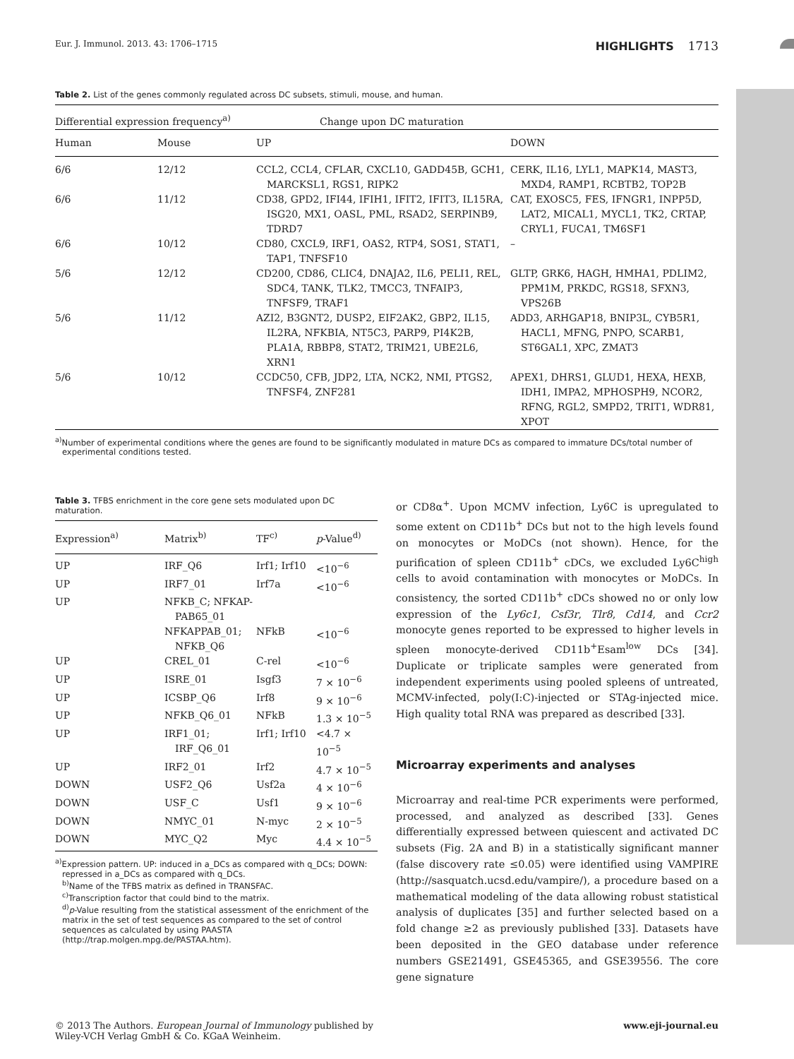Eur. J. Immunol. 2013. 43: 1706–1715 HIGHLIGHTS 1713
Table 2. List of the genes commonly regulated across DC subsets, stimuli, mouse, and human.
| Differential expression frequency<sup>a)</sup> | | Change upon DC maturation | |
| --- | --- | --- | --- |
| Human | Mouse | UP | DOWN |
| 6/6 | 12/12 | CCL2, CCL4, CFLAR, CXCL10, GADD45B, GCH1, MARCKSL1, RGS1, RIPK2 | CERK, IL16, LYL1, MAPK14, MAST3, MXD4, RAMP1, RCBTB2, TOP2B |
| 6/6 | 11/12 | CD38, GPD2, IFI44, IFIH1, IFIT2, IFIT3, IL15RA, ISG20, MX1, OASL, PML, RSAD2, SERPINB9, TDRD7 | CAT, EXOSC5, FES, IFNGR1, INPP5D, LAT2, MICAL1, MYCL1, TK2, CRTAP, CRYL1, FUCA1, TM6SF1 |
| 6/6 | 10/12 | CD80, CXCL9, IRF1, OAS2, RTP4, SOS1, STAT1, TAP1, TNFSF10 | – |
| 5/6 | 12/12 | CD200, CD86, CLIC4, DNAJA2, IL6, PELI1, REL, SDC4, TANK, TLK2, TMCC3, TNFAIP3, TNFSF9, TRAF1 | GLTP, GRK6, HAGH, HMHA1, PDLIM2, PPM1M, PRKDC, RGS18, SFXN3, VPS26B |
| 5/6 | 11/12 | AZI2, B3GNT2, DUSP2, EIF2AK2, GBP2, IL15, IL2RA, NFKBIA, NT5C3, PARP9, PI4K2B, PLA1A, RBBP8, STAT2, TRIM21, UBE2L6, XRN1 | ADD3, ARHGAP18, BNIP3L, CYB5R1, HACL1, MFNG, PNPO, SCARB1, ST6GAL1, XPC, ZMAT3 |
| 5/6 | 10/12 | CCDC50, CFB, JDP2, LTA, NCK2, NMI, PTGS2, TNFSF4, ZNF281 | APEX1, DHRS1, GLUD1, HEXA, HEXB, IDH1, IMPA2, MPHOSPH9, NCOR2, RFNG, RGL2, SMPD2, TRIT1, WDR81, XPOT |
<sup>a)</sup> Number of experimental conditions where the genes are found to be significantly modulated in mature DCs as compared to immature DCs/total number of experimental conditions tested.
Table 3. TFBS enrichment in the core gene sets modulated upon DC maturation.
| Expression<sup>a)</sup> | Matrix<sup>b)</sup> | TF<sup>c)</sup> | p -Value<sup>d)</sup> |
| --- | --- | --- | --- |
| UP | IRF_Q6 | Irf1; Irf10 | <10<sup>−6</sup> |
| UP | IRF7_01 | Irf7a | <10<sup>−6</sup> |
| UP | NFKB_C; NFKAP-PAB65_01 | | |
| | NFKAPPAB_01; NFKB_Q6 | NFkB | <10<sup>−6</sup> |
| UP | CREL_01 | C-rel | <10<sup>−6</sup> |
| UP | ISRE_01 | Isgf3 | 7 × 10<sup>−6</sup> |
| UP | ICSBP_Q6 | Irf8 | 9 × 10<sup>−6</sup> |
| UP | NFKB_Q6_01 | NFkB | 1.3 × 10<sup>−5</sup> |
| UP | IRF1_01; IRF_Q6_01 | Irf1; Irf10 | <4.7 × 10<sup>−5</sup> |
| UP | IRF2_01 | Irf2 | 4.7 × 10<sup>−5</sup> |
| DOWN | USF2_Q6 | Usf2a | 4 × 10<sup>−6</sup> |
| DOWN | USF_C | Usf1 | 9 × 10<sup>−6</sup> |
| DOWN | NMYC_01 | N-myc | 2 × 10<sup>−5</sup> |
| DOWN | MYC_Q2 | Myc | 4.4 × 10<sup>−5</sup> |
<sup>a)</sup> Expression pattern. UP: induced in a_DCs as compared with q_DCs; DOWN: repressed in a_DCs as compared with q_DCs.
<sup>b)</sup> Name of the TFBS matrix as defined in TRANSFAC.
<sup>c)</sup> Transcription factor that could bind to the matrix.
<sup>d)</sup> p-Value resulting from the statistical assessment of the enrichment of the matrix in the set of test sequences as compared to the set of control sequences as calculated by using PAASTA (http://trap.molgen.mpg.de/PASTAA.htm).
or CD8α<sup>+</sup>. Upon MCMV infection, Ly6C is upregulated to some extent on CD11b<sup>+</sup> DCs but not to the high levels found on monocytes or MoDCs (not shown). Hence, for the purification of spleen CD11b<sup>+</sup> cDCs, we excluded Ly6C<sup>high</sup> cells to avoid contamination with monocytes or MoDCs. In consistency, the sorted CD11b<sup>+</sup> cDCs showed no or only low expression of the Ly6c1, Csf3r, Tlr8, Cd14, and Ccr2 monocyte genes reported to be expressed to higher levels in spleen monocyte-derived CD11b<sup>+</sup>Esam<sup>low</sup> DCs [34]. Duplicate or triplicate samples were generated from independent experiments using pooled spleens of untreated, MCMV-infected, poly(I:C)-injected or STAg-injected mice. High quality total RNA was prepared as described [33].
Microarray experiments and analyses
Microarray and real-time PCR experiments were performed, processed, and analyzed as described [33]. Genes differentially expressed between quiescent and activated DC subsets (Fig. 2A and B) in a statistically significant manner (false discovery rate ≤0.05) were identified using VAMPIRE (http://sasquatch.ucsd.edu/vampire/), a procedure based on a mathematical modeling of the data allowing robust statistical analysis of duplicates [35] and further selected based on a fold change ≥2 as previously published [33]. Datasets have been deposited in the GEO database under reference numbers GSE21491, GSE45365, and GSE39556. The core gene signature
© 2013 The Authors. European Journal of Immunology published by
Wiley-VCH Verlag GmbH & Co. KGaA Weinheim. www.eji-journal.eu